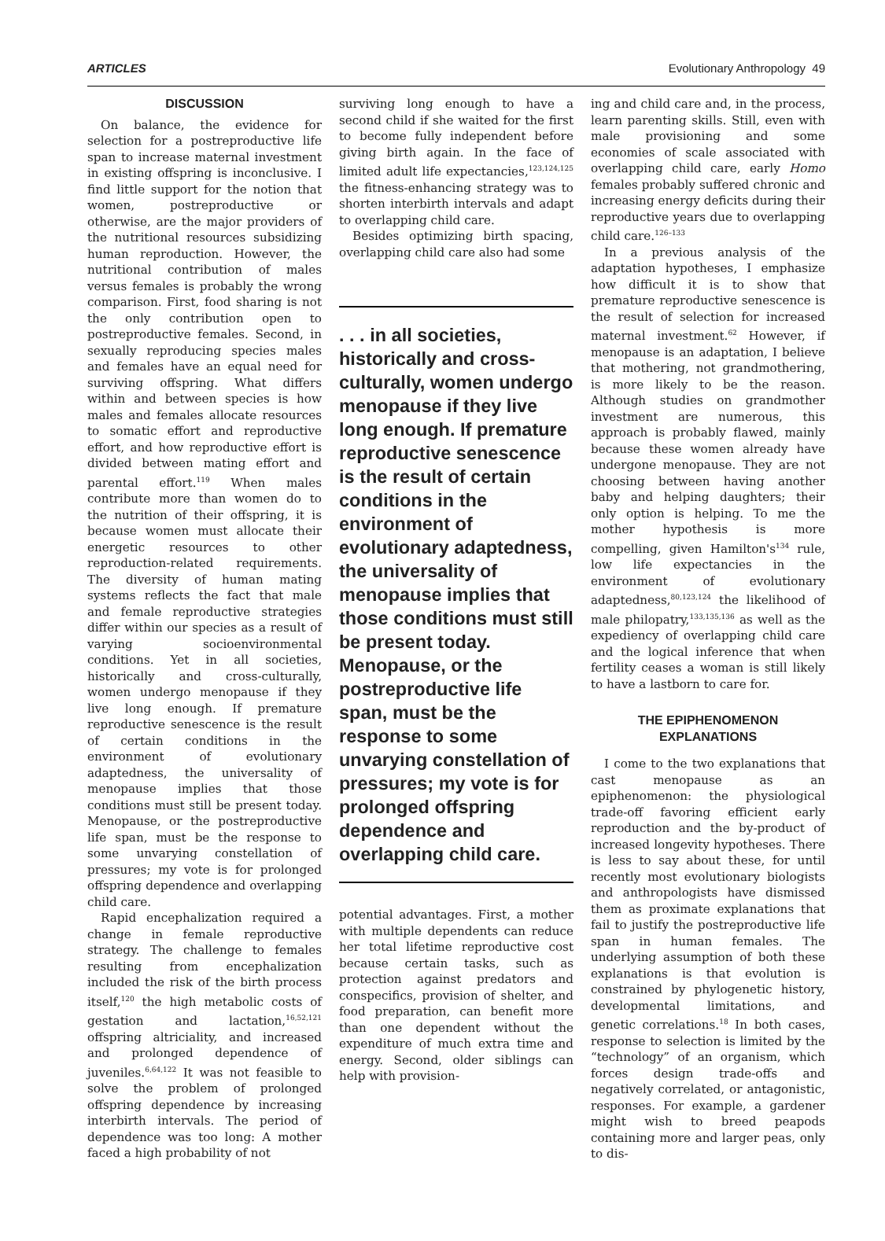ARTICLES Evolutionary Anthropology 49
DISCUSSION
On balance, the evidence for selection for a postreproductive life span to increase maternal investment in existing offspring is inconclusive. I find little support for the notion that women, postreproductive or otherwise, are the major providers of the nutritional resources subsidizing human reproduction. However, the nutritional contribution of males versus females is probably the wrong comparison. First, food sharing is not the only contribution open to postreproductive females. Second, in sexually reproducing species males and females have an equal need for surviving offspring. What differs within and between species is how males and females allocate resources to somatic effort and reproductive effort, and how reproductive effort is divided between mating effort and parental effort.<sup>119</sup> When males contribute more than women do to the nutrition of their offspring, it is because women must allocate their energetic resources to other reproduction-related requirements. The diversity of human mating systems reflects the fact that male and female reproductive strategies differ within our species as a result of varying socioenvironmental conditions. Yet in all societies, historically and cross-culturally, women undergo menopause if they live long enough. If premature reproductive senescence is the result of certain conditions in the environment of evolutionary adaptedness, the universality of menopause implies that those conditions must still be present today. Menopause, or the postreproductive life span, must be the response to some unvarying constellation of pressures; my vote is for prolonged offspring dependence and overlapping child care.
Rapid encephalization required a change in female reproductive strategy. The challenge to females resulting from encephalization included the risk of the birth process itself,<sup>120</sup> the high metabolic costs of gestation and lactation,<sup>16,52,121</sup> offspring altriciality, and increased and prolonged dependence of juveniles.<sup>6,64,122</sup> It was not feasible to solve the problem of prolonged offspring dependence by increasing interbirth intervals. The period of dependence was too long: A mother faced a high probability of not
surviving long enough to have a second child if she waited for the first to become fully independent before giving birth again. In the face of limited adult life expectancies,<sup>123,124,125</sup> the fitness-enhancing strategy was to shorten interbirth intervals and adapt to overlapping child care.
Besides optimizing birth spacing, overlapping child care also had some
. . . in all societies, historically and cross-culturally, women undergo menopause if they live long enough. If premature reproductive senescence is the result of certain conditions in the environment of evolutionary adaptedness, the universality of menopause implies that those conditions must still be present today. Menopause, or the postreproductive life span, must be the response to some unvarying constellation of pressures; my vote is for prolonged offspring dependence and overlapping child care.
potential advantages. First, a mother with multiple dependents can reduce her total lifetime reproductive cost because certain tasks, such as protection against predators and conspecifics, provision of shelter, and food preparation, can benefit more than one dependent without the expenditure of much extra time and energy. Second, older siblings can help with provision-
ing and child care and, in the process, learn parenting skills. Still, even with male provisioning and some economies of scale associated with overlapping child care, early Homo females probably suffered chronic and increasing energy deficits during their reproductive years due to overlapping child care.<sup>126–133</sup>
In a previous analysis of the adaptation hypotheses, I emphasize how difficult it is to show that premature reproductive senescence is the result of selection for increased maternal investment.<sup>62</sup> However, if menopause is an adaptation, I believe that mothering, not grandmothering, is more likely to be the reason. Although studies on grandmother investment are numerous, this approach is probably flawed, mainly because these women already have undergone menopause. They are not choosing between having another baby and helping daughters; their only option is helping. To me the mother hypothesis is more compelling, given Hamilton's<sup>134</sup> rule, low life expectancies in the environment of evolutionary adaptedness,<sup>80,123,124</sup> the likelihood of male philopatry,<sup>133,135,136</sup> as well as the expediency of overlapping child care and the logical inference that when fertility ceases a woman is still likely to have a lastborn to care for.
THE EPIPHENOMENON
EXPLANATIONS
I come to the two explanations that cast menopause as an epiphenomenon: the physiological trade-off favoring efficient early reproduction and the by-product of increased longevity hypotheses. There is less to say about these, for until recently most evolutionary biologists and anthropologists have dismissed them as proximate explanations that fail to justify the postreproductive life span in human females. The underlying assumption of both these explanations is that evolution is constrained by phylogenetic history, developmental limitations, and genetic correlations.<sup>18</sup> In both cases, response to selection is limited by the “technology” of an organism, which forces design trade-offs and negatively correlated, or antagonistic, responses. For example, a gardener might wish to breed peapods containing more and larger peas, only to dis-